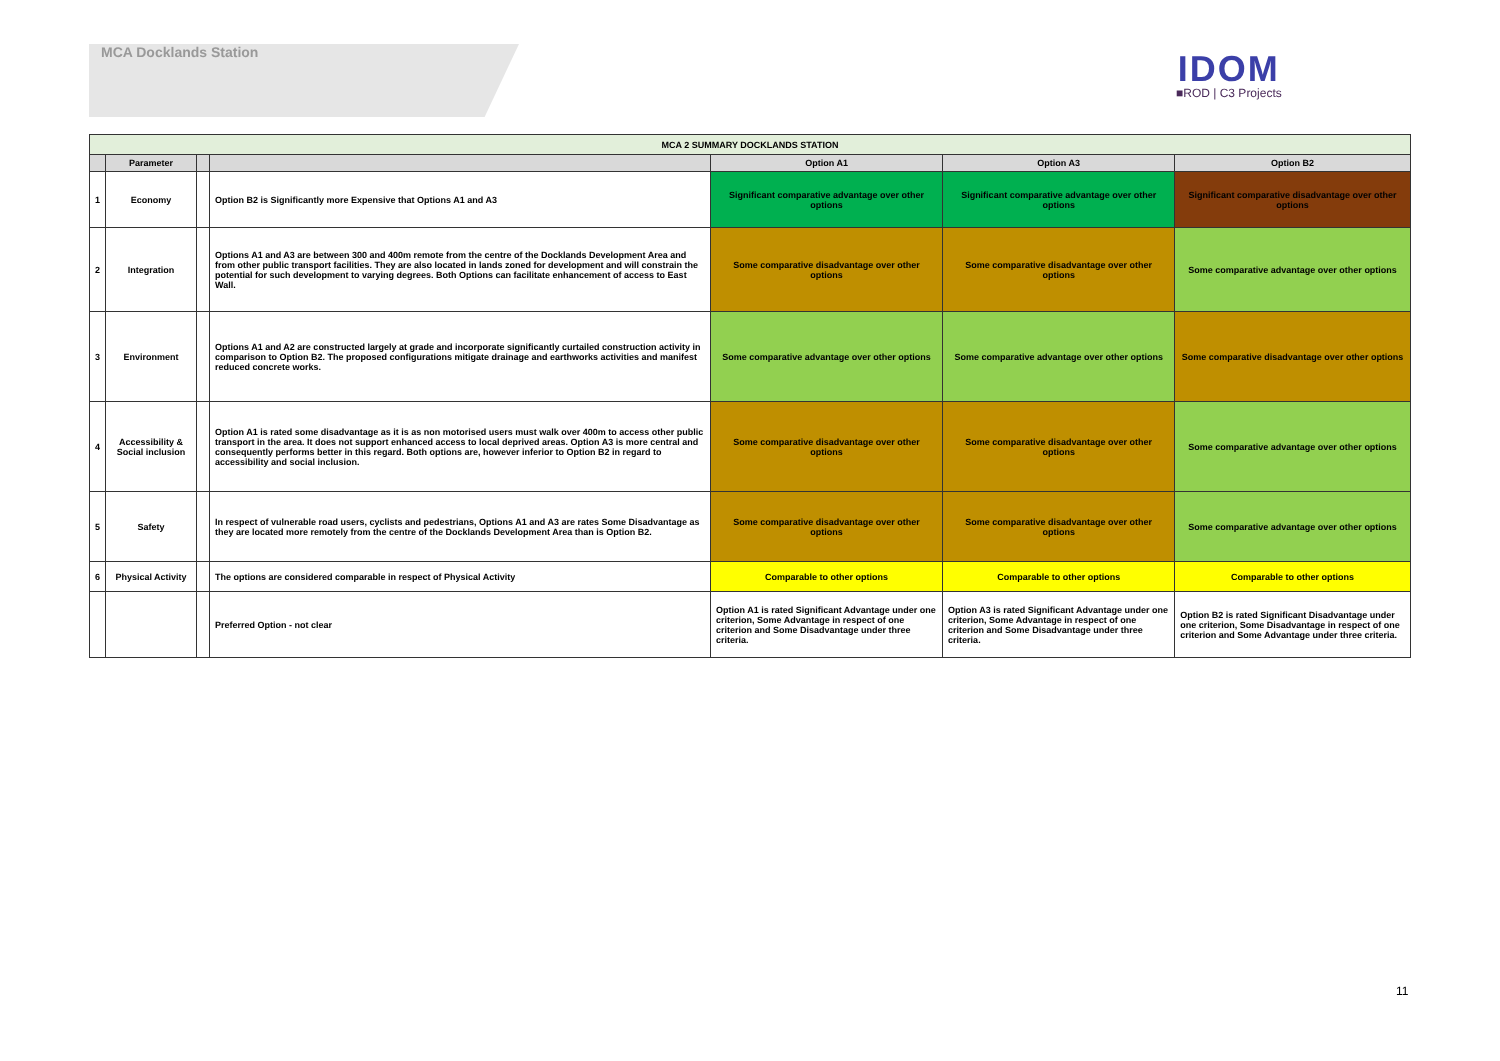MCA Docklands Station
IDOM
■ROD | C3 Projects
| MCA 2 SUMMARY DOCKLANDS STATION | | | | | | |
| --- | --- | --- | --- | --- | --- | --- |
| | Parameter | | | Option A1 | Option A3 | Option B2 |
| 1 | Economy | | Option B2 is Significantly more Expensive that Options A1 and A3 | Significant comparative advantage over other options | Significant comparative advantage over other options | Significant comparative disadvantage over other options |
| 2 | Integration | | Options A1 and A3 are between 300 and 400m remote from the centre of the Docklands Development Area and from other public transport facilities. They are also located in lands zoned for development and will constrain the potential for such development to varying degrees. Both Options can facilitate enhancement of access to East Wall. | Some comparative disadvantage over other options | Some comparative disadvantage over other options | Some comparative advantage over other options |
| 3 | Environment | | Options A1 and A2 are constructed largely at grade and incorporate significantly curtailed construction activity in comparison to Option B2. The proposed configurations mitigate drainage and earthworks activities and manifest reduced concrete works. | Some comparative advantage over other options | Some comparative advantage over other options | Some comparative disadvantage over other options |
| 4 | Accessibility & Social inclusion | | Option A1 is rated some disadvantage as it is as non motorised users must walk over 400m to access other public transport in the area. It does not support enhanced access to local deprived areas. Option A3 is more central and consequently performs better in this regard. Both options are, however inferior to Option B2 in regard to accessibility and social inclusion. | Some comparative disadvantage over other options | Some comparative disadvantage over other options | Some comparative advantage over other options |
| 5 | Safety | | In respect of vulnerable road users, cyclists and pedestrians, Options A1 and A3 are rates Some Disadvantage as they are located more remotely from the centre of the Docklands Development Area than is Option B2. | Some comparative disadvantage over other options | Some comparative disadvantage over other options | Some comparative advantage over other options |
| 6 | Physical Activity | | The options are considered comparable in respect of Physical Activity | Comparable to other options | Comparable to other options | Comparable to other options |
| | | | Preferred Option - not clear | Option A1 is rated Significant Advantage under one criterion, Some Advantage in respect of one criterion and Some Disadvantage under three criteria. | Option A3 is rated Significant Advantage under one criterion, Some Advantage in respect of one criterion and Some Disadvantage under three criteria. | Option B2 is rated Significant Disadvantage under one criterion, Some Disadvantage in respect of one criterion and Some Advantage under three criteria. |
11